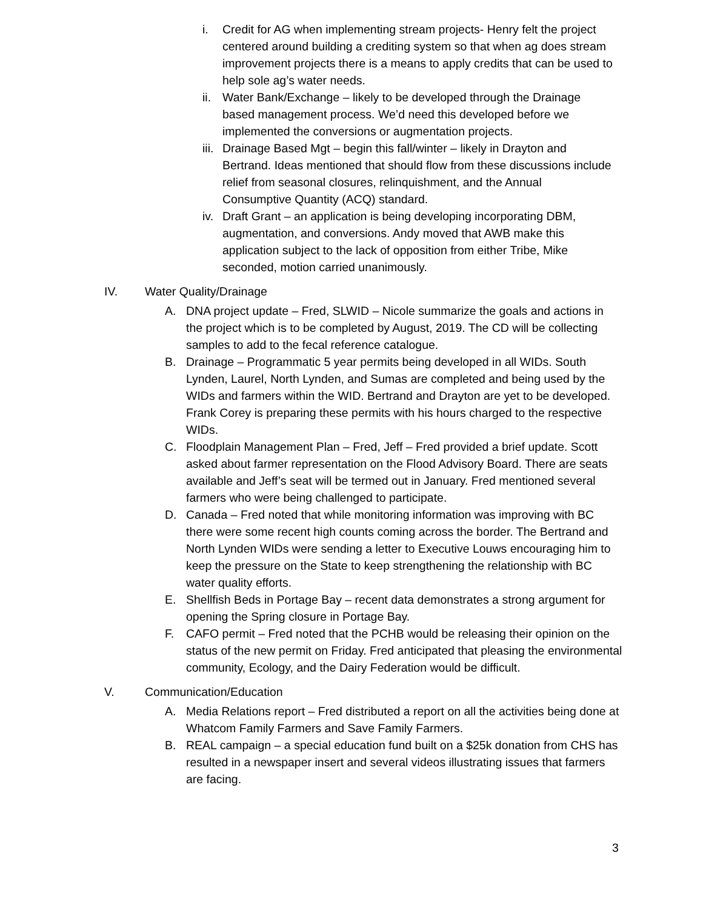i. Credit for AG when implementing stream projects- Henry felt the project centered around building a crediting system so that when ag does stream improvement projects there is a means to apply credits that can be used to help sole ag’s water needs.
ii. Water Bank/Exchange – likely to be developed through the Drainage based management process. We’d need this developed before we implemented the conversions or augmentation projects.
iii. Drainage Based Mgt – begin this fall/winter – likely in Drayton and Bertrand. Ideas mentioned that should flow from these discussions include relief from seasonal closures, relinquishment, and the Annual Consumptive Quantity (ACQ) standard.
iv. Draft Grant – an application is being developing incorporating DBM, augmentation, and conversions. Andy moved that AWB make this application subject to the lack of opposition from either Tribe, Mike seconded, motion carried unanimously.
IV. Water Quality/Drainage
A. DNA project update – Fred, SLWID – Nicole summarize the goals and actions in the project which is to be completed by August, 2019. The CD will be collecting samples to add to the fecal reference catalogue.
B. Drainage – Programmatic 5 year permits being developed in all WIDs. South Lynden, Laurel, North Lynden, and Sumas are completed and being used by the WIDs and farmers within the WID. Bertrand and Drayton are yet to be developed. Frank Corey is preparing these permits with his hours charged to the respective WIDs.
C. Floodplain Management Plan – Fred, Jeff – Fred provided a brief update. Scott asked about farmer representation on the Flood Advisory Board. There are seats available and Jeff’s seat will be termed out in January. Fred mentioned several farmers who were being challenged to participate.
D. Canada – Fred noted that while monitoring information was improving with BC there were some recent high counts coming across the border. The Bertrand and North Lynden WIDs were sending a letter to Executive Louws encouraging him to keep the pressure on the State to keep strengthening the relationship with BC water quality efforts.
E. Shellfish Beds in Portage Bay – recent data demonstrates a strong argument for opening the Spring closure in Portage Bay.
F. CAFO permit – Fred noted that the PCHB would be releasing their opinion on the status of the new permit on Friday. Fred anticipated that pleasing the environmental community, Ecology, and the Dairy Federation would be difficult.
V. Communication/Education
A. Media Relations report – Fred distributed a report on all the activities being done at Whatcom Family Farmers and Save Family Farmers.
B. REAL campaign – a special education fund built on a $25k donation from CHS has resulted in a newspaper insert and several videos illustrating issues that farmers are facing.
3